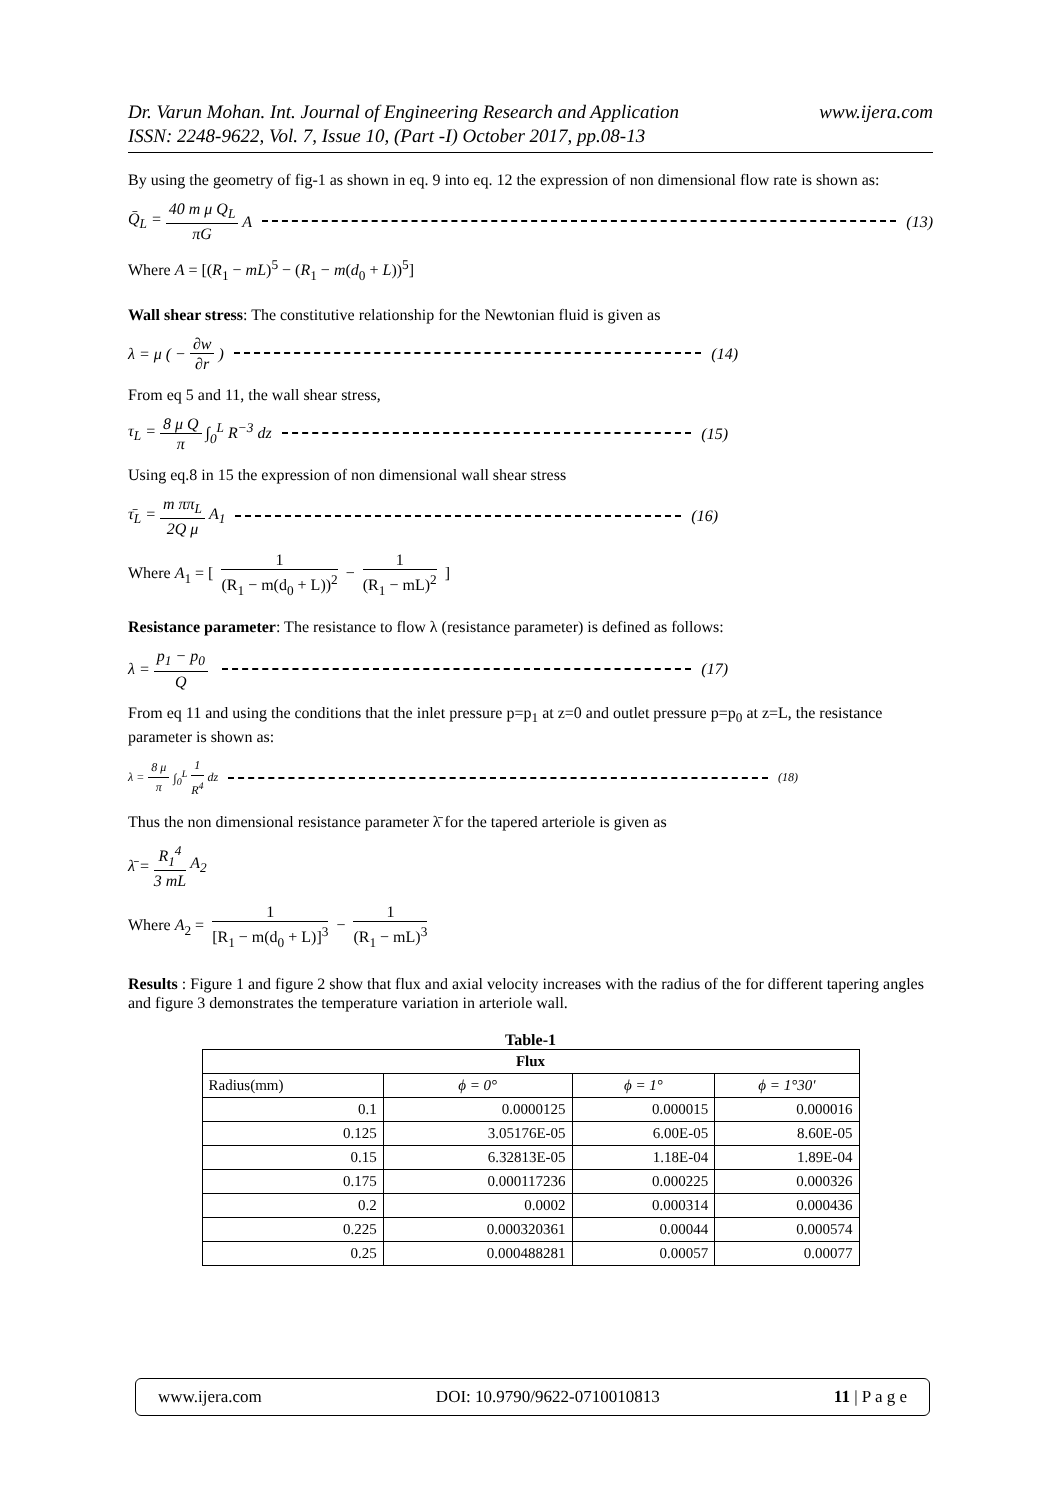www.ijera.com Dr. Varun Mohan. Int. Journal of Engineering Research and Application
ISSN: 2248-9622, Vol. 7, Issue 10, (Part -I) October 2017, pp.08-13
By using the geometry of fig-1 as shown in eq. 9 into eq. 12 the expression of non dimensional flow rate is shown as:
Q̄<sub>L</sub> = 40 m μ Q<sub>L</sub> πG A (13)
Where A = [(R<sub>1</sub> − mL)<sup>5</sup> − (R<sub>1</sub> − m(d<sub>0</sub> + L))<sup>5</sup>]
Wall shear stress: The constitutive relationship for the Newtonian fluid is given as
λ = μ ( − ∂w ∂r) (14)
From eq 5 and 11, the wall shear stress,
τ<sub>L</sub> = 8 μ Q π ∫<sub>0</sub><sup>L</sup> R<sup>−3</sup> dz (15)
Using eq.8 in 15 the expression of non dimensional wall shear stress
τ̄<sub>L</sub> = m ππ<sub>L</sub> 2Q μ A<sub>1</sub> (16)
Where A<sub>1</sub> = [ 1 (R<sub>1</sub> − m(d<sub>0</sub> + L))<sup>2</sup> − 1 (R<sub>1</sub> − mL)<sup>2</sup> ]
Resistance parameter: The resistance to flow λ (resistance parameter) is defined as follows:
λ = p<sub>1</sub> − p<sub>0</sub> Q (17)
From eq 11 and using the conditions that the inlet pressure p=p<sub>1</sub> at z=0 and outlet pressure p=p<sub>0</sub> at z=L, the resistance parameter is shown as:
λ = 8 μ π ∫<sub>0</sub><sup>L</sup> 1 R<sup>4</sup> dz (18)
Thus the non dimensional resistance parameter λ̄ for the tapered arteriole is given as
λ̄ = R<sub>1</sub><sup>4</sup> 3 mL A<sub>2</sub>
Where A<sub>2</sub> = 1 [R<sub>1</sub> − m(d<sub>0</sub> + L)]<sup>3</sup> − 1 (R<sub>1</sub> − mL)<sup>3</sup>
Results : Figure 1 and figure 2 show that flux and axial velocity increases with the radius of the for different tapering angles and figure 3 demonstrates the temperature variation in arteriole wall.
Table-1
| Flux | | | |
| --- | --- | --- | --- |
| Radius(mm) | ϕ = 0° | ϕ = 1° | ϕ = 1°30' |
| 0.1 | 0.0000125 | 0.000015 | 0.000016 |
| 0.125 | 3.05176E-05 | 6.00E-05 | 8.60E-05 |
| 0.15 | 6.32813E-05 | 1.18E-04 | 1.89E-04 |
| 0.175 | 0.000117236 | 0.000225 | 0.000326 |
| 0.2 | 0.0002 | 0.000314 | 0.000436 |
| 0.225 | 0.000320361 | 0.00044 | 0.000574 |
| 0.25 | 0.000488281 | 0.00057 | 0.00077 |
www.ijera.com DOI: 10.9790/9622-0710010813 11 | P a g e